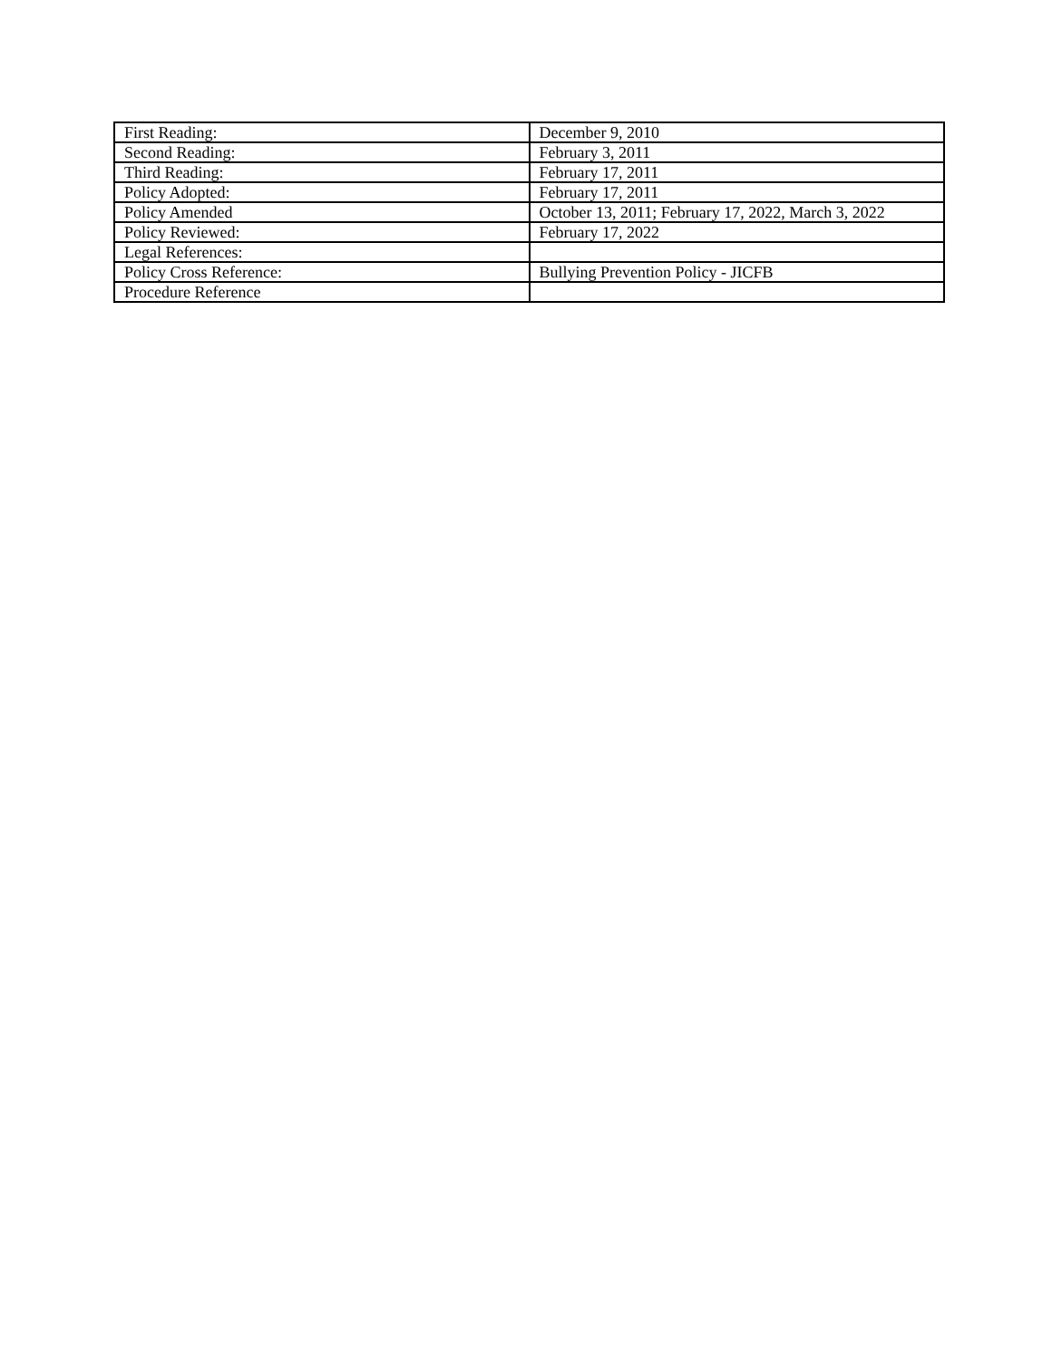| First Reading: | December 9, 2010 |
| Second Reading: | February 3, 2011 |
| Third Reading: | February 17, 2011 |
| Policy Adopted: | February 17, 2011 |
| Policy Amended | October 13, 2011; February 17, 2022, March 3, 2022 |
| Policy Reviewed: | February 17, 2022 |
| Legal References: | |
| Policy Cross Reference: | Bullying Prevention Policy - JICFB |
| Procedure Reference | |